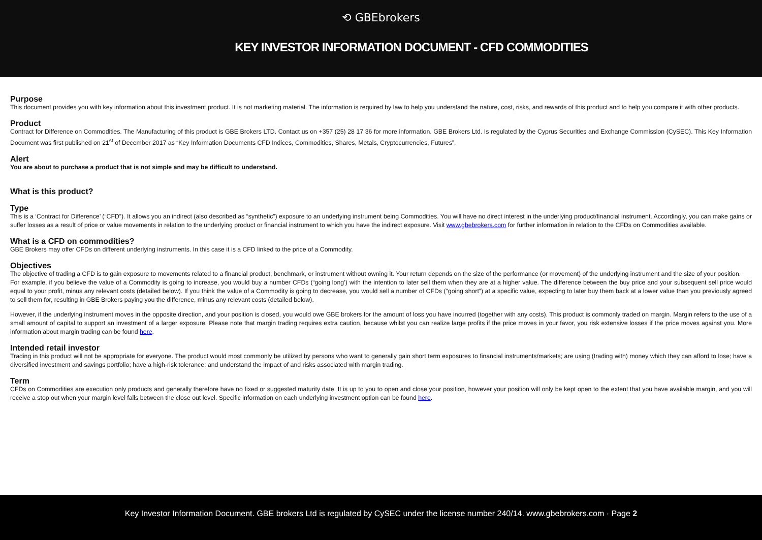⟲ GBEbrokers
KEY INVESTOR INFORMATION DOCUMENT - CFD COMMODITIES
Purpose
This document provides you with key information about this investment product. It is not marketing material. The information is required by law to help you understand the nature, cost, risks, and rewards of this product and to help you compare it with other products.
Product
Contract for Difference on Commodities. The Manufacturing of this product is GBE Brokers LTD. Contact us on +357 (25) 28 17 36 for more information. GBE Brokers Ltd. Is regulated by the Cyprus Securities and Exchange Commission (CySEC). This Key Information Document was first published on 21<sup>st</sup> of December 2017 as “Key Information Documents CFD Indices, Commodities, Shares, Metals, Cryptocurrencies, Futures”.
Alert
You are about to purchase a product that is not simple and may be difficult to understand.
What is this product?
Type
This is a ‘Contract for Difference’ (“CFD”). It allows you an indirect (also described as “synthetic”) exposure to an underlying instrument being Commodities. You will have no direct interest in the underlying product/financial instrument. Accordingly, you can make gains or suffer losses as a result of price or value movements in relation to the underlying product or financial instrument to which you have the indirect exposure. Visit www.gbebrokers.com for further information in relation to the CFDs on Commodities available.
What is a CFD on commodities?
GBE Brokers may offer CFDs on different underlying instruments. In this case it is a CFD linked to the price of a Commodity.
Objectives
The objective of trading a CFD is to gain exposure to movements related to a financial product, benchmark, or instrument without owning it. Your return depends on the size of the performance (or movement) of the underlying instrument and the size of your position.
For example, if you believe the value of a Commodity is going to increase, you would buy a number CFDs (“going long’) with the intention to later sell them when they are at a higher value. The difference between the buy price and your subsequent sell price would equal to your profit, minus any relevant costs (detailed below). If you think the value of a Commodity is going to decrease, you would sell a number of CFDs (“going short”) at a specific value, expecting to later buy them back at a lower value than you previously agreed to sell them for, resulting in GBE Brokers paying you the difference, minus any relevant costs (detailed below).
However, if the underlying instrument moves in the opposite direction, and your position is closed, you would owe GBE brokers for the amount of loss you have incurred (together with any costs). This product is commonly traded on margin. Margin refers to the use of a small amount of capital to support an investment of a larger exposure. Please note that margin trading requires extra caution, because whilst you can realize large profits if the price moves in your favor, you risk extensive losses if the price moves against you. More information about margin trading can be found here.
Intended retail investor
Trading in this product will not be appropriate for everyone. The product would most commonly be utilized by persons who want to generally gain short term exposures to financial instruments/markets; are using (trading with) money which they can afford to lose; have a diversified investment and savings portfolio; have a high-risk tolerance; and understand the impact of and risks associated with margin trading.
Term
CFDs on Commodities are execution only products and generally therefore have no fixed or suggested maturity date. It is up to you to open and close your position, however your position will only be kept open to the extent that you have available margin, and you will receive a stop out when your margin level falls between the close out level. Specific information on each underlying investment option can be found here.
Key Investor Information Document. GBE brokers Ltd is regulated by CySEC under the license number 240/14. www.gbebrokers.com · Page 2